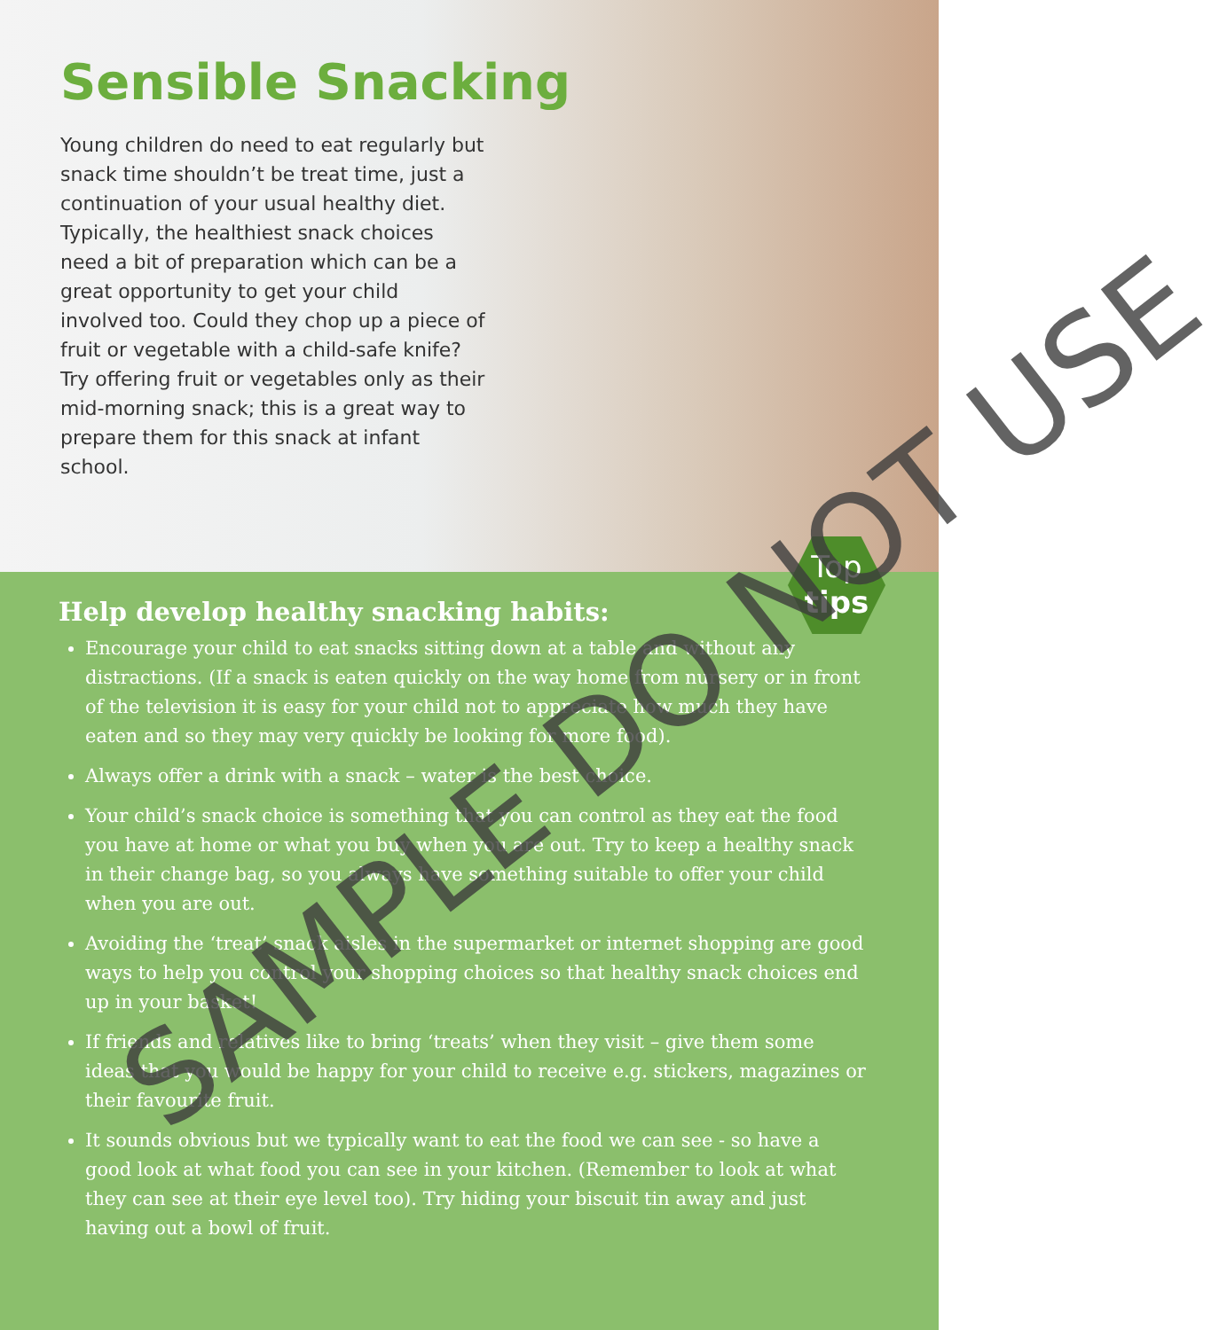Sensible Snacking
Young children do need to eat regularly but snack time shouldn’t be treat time, just a continuation of your usual healthy diet. Typically, the healthiest snack choices need a bit of preparation which can be a great opportunity to get your child involved too. Could they chop up a piece of fruit or vegetable with a child-safe knife? Try offering fruit or vegetables only as their mid-morning snack; this is a great way to prepare them for this snack at infant school.
Top
tips
Help develop healthy snacking habits:
Encourage your child to eat snacks sitting down at a table and without any distractions. (If a snack is eaten quickly on the way home from nursery or in front of the television it is easy for your child not to appreciate how much they have eaten and so they may very quickly be looking for more food).
Always offer a drink with a snack – water is the best choice.
Your child’s snack choice is something that you can control as they eat the food you have at home or what you buy when you are out. Try to keep a healthy snack in their change bag, so you always have something suitable to offer your child when you are out.
Avoiding the ‘treat’ snack aisles in the supermarket or internet shopping are good ways to help you control your shopping choices so that healthy snack choices end up in your basket!
If friends and relatives like to bring ‘treats’ when they visit – give them some ideas that you would be happy for your child to receive e.g. stickers, magazines or their favourite fruit.
It sounds obvious but we typically want to eat the food we can see - so have a good look at what food you can see in your kitchen. (Remember to look at what they can see at their eye level too). Try hiding your biscuit tin away and just having out a bowl of fruit.
SAMPLE DO NOT USE